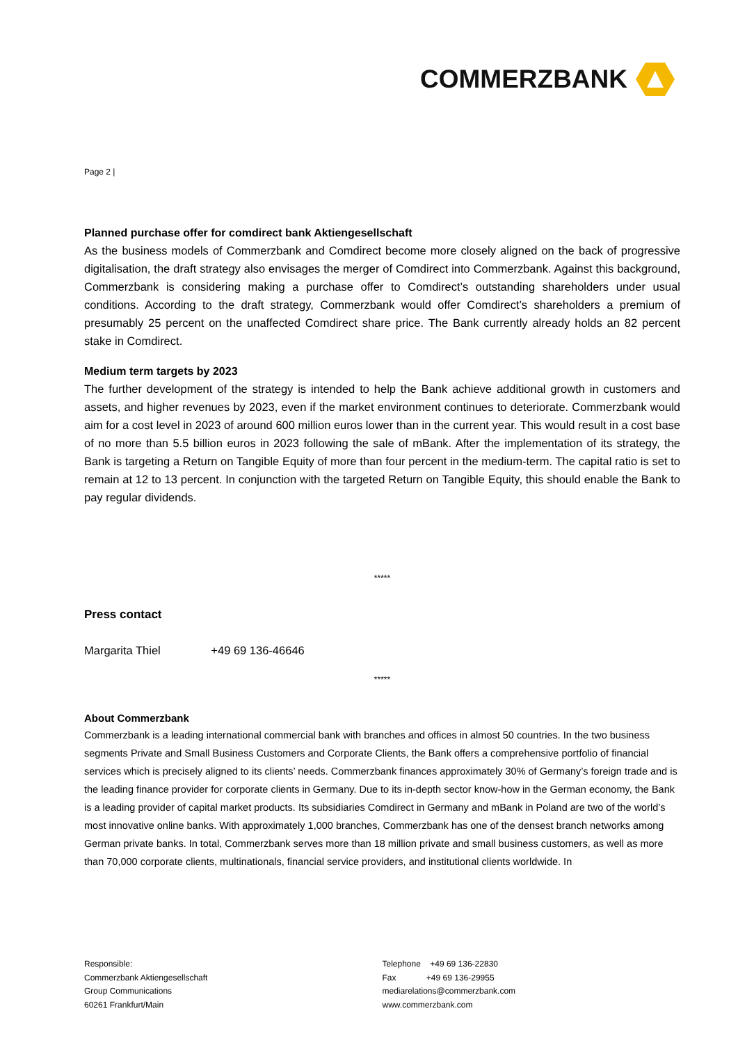COMMERZBANK
Page 2 |
Planned purchase offer for comdirect bank Aktiengesellschaft
As the business models of Commerzbank and Comdirect become more closely aligned on the back of progressive digitalisation, the draft strategy also envisages the merger of Comdirect into Commerzbank. Against this background, Commerzbank is considering making a purchase offer to Comdirect’s outstanding shareholders under usual conditions. According to the draft strategy, Commerzbank would offer Comdirect’s shareholders a premium of presumably 25 percent on the unaffected Comdirect share price. The Bank currently already holds an 82 percent stake in Comdirect.
Medium term targets by 2023
The further development of the strategy is intended to help the Bank achieve additional growth in customers and assets, and higher revenues by 2023, even if the market environment continues to deteriorate. Commerzbank would aim for a cost level in 2023 of around 600 million euros lower than in the current year. This would result in a cost base of no more than 5.5 billion euros in 2023 following the sale of mBank. After the implementation of its strategy, the Bank is targeting a Return on Tangible Equity of more than four percent in the medium-term. The capital ratio is set to remain at 12 to 13 percent. In conjunction with the targeted Return on Tangible Equity, this should enable the Bank to pay regular dividends.
*****
Press contact
Margarita Thiel +49 69 136-46646
*****
About Commerzbank
Commerzbank is a leading international commercial bank with branches and offices in almost 50 countries. In the two business segments Private and Small Business Customers and Corporate Clients, the Bank offers a comprehensive portfolio of financial services which is precisely aligned to its clients’ needs. Commerzbank finances approximately 30% of Germany’s foreign trade and is the leading finance provider for corporate clients in Germany. Due to its in-depth sector know-how in the German economy, the Bank is a leading provider of capital market products. Its subsidiaries Comdirect in Germany and mBank in Poland are two of the world’s most innovative online banks. With approximately 1,000 branches, Commerzbank has one of the densest branch networks among German private banks. In total, Commerzbank serves more than 18 million private and small business customers, as well as more than 70,000 corporate clients, multinationals, financial service providers, and institutional clients worldwide. In
Responsible:
Commerzbank Aktiengesellschaft
Group Communications
60261 Frankfurt/Main
Telephone +49 69 136-22830
Fax +49 69 136-29955
mediarelations@commerzbank.com
www.commerzbank.com